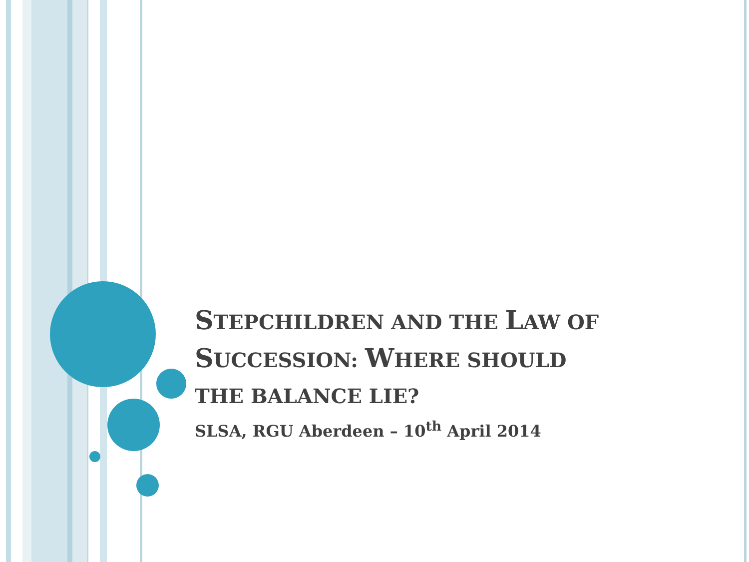STEPCHILDREN AND THE LAW OF
SUCCESSION: WHERE SHOULD
THE BALANCE LIE?
SLSA, RGU Aberdeen – 10<sup>th</sup> April 2014